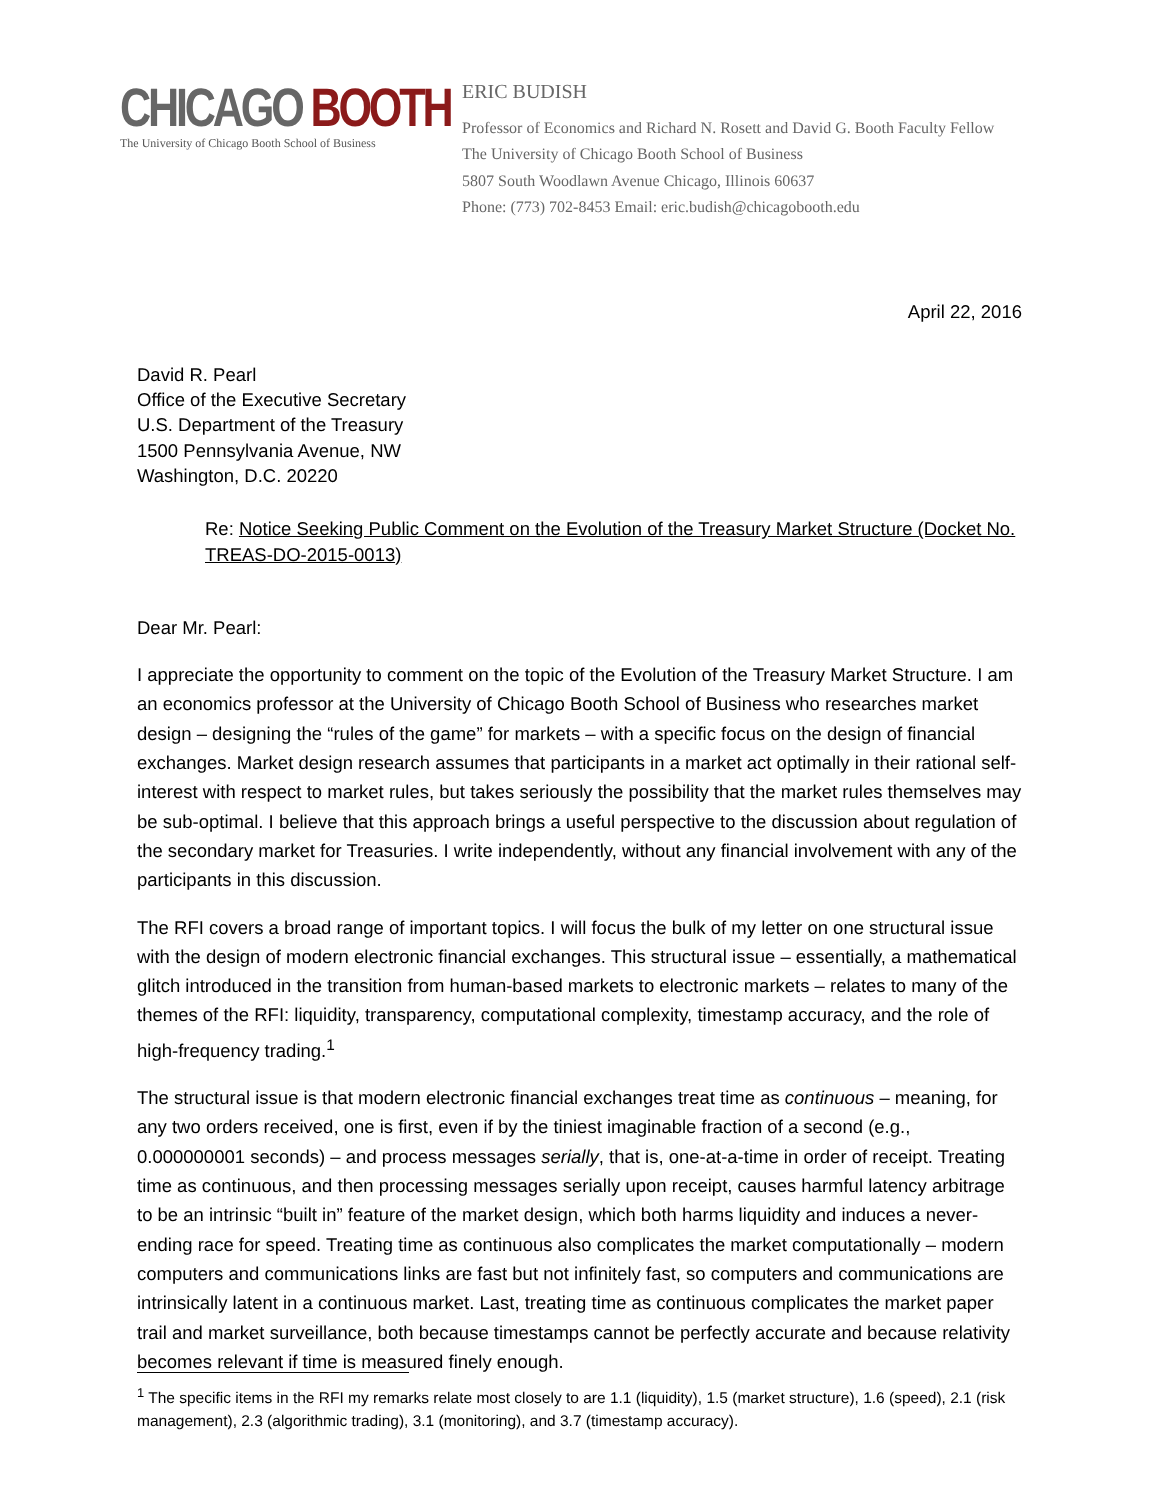CHICAGO BOOTH
The University of Chicago Booth School of Business
ERIC BUDISH
Professor of Economics and Richard N. Rosett and David G. Booth Faculty Fellow
The University of Chicago Booth School of Business
5807 South Woodlawn Avenue Chicago, Illinois 60637
Phone: (773) 702-8453 Email: eric.budish@chicagobooth.edu
April 22, 2016
David R. Pearl
Office of the Executive Secretary
U.S. Department of the Treasury
1500 Pennsylvania Avenue, NW
Washington, D.C. 20220
Re: Notice Seeking Public Comment on the Evolution of the Treasury Market Structure (Docket No. TREAS-DO-2015-0013)
Dear Mr. Pearl:
I appreciate the opportunity to comment on the topic of the Evolution of the Treasury Market Structure. I am an economics professor at the University of Chicago Booth School of Business who researches market design – designing the “rules of the game” for markets – with a specific focus on the design of financial exchanges. Market design research assumes that participants in a market act optimally in their rational self-interest with respect to market rules, but takes seriously the possibility that the market rules themselves may be sub-optimal. I believe that this approach brings a useful perspective to the discussion about regulation of the secondary market for Treasuries. I write independently, without any financial involvement with any of the participants in this discussion.
The RFI covers a broad range of important topics. I will focus the bulk of my letter on one structural issue with the design of modern electronic financial exchanges. This structural issue – essentially, a mathematical glitch introduced in the transition from human-based markets to electronic markets – relates to many of the themes of the RFI: liquidity, transparency, computational complexity, timestamp accuracy, and the role of high-frequency trading.<sup>1</sup>
The structural issue is that modern electronic financial exchanges treat time as continuous – meaning, for any two orders received, one is first, even if by the tiniest imaginable fraction of a second (e.g., 0.000000001 seconds) – and process messages serially, that is, one-at-a-time in order of receipt. Treating time as continuous, and then processing messages serially upon receipt, causes harmful latency arbitrage to be an intrinsic “built in” feature of the market design, which both harms liquidity and induces a never-ending race for speed. Treating time as continuous also complicates the market computationally – modern computers and communications links are fast but not infinitely fast, so computers and communications are intrinsically latent in a continuous market. Last, treating time as continuous complicates the market paper trail and market surveillance, both because timestamps cannot be perfectly accurate and because relativity becomes relevant if time is measured finely enough.
<sup>1</sup> The specific items in the RFI my remarks relate most closely to are 1.1 (liquidity), 1.5 (market structure), 1.6 (speed), 2.1 (risk management), 2.3 (algorithmic trading), 3.1 (monitoring), and 3.7 (timestamp accuracy).